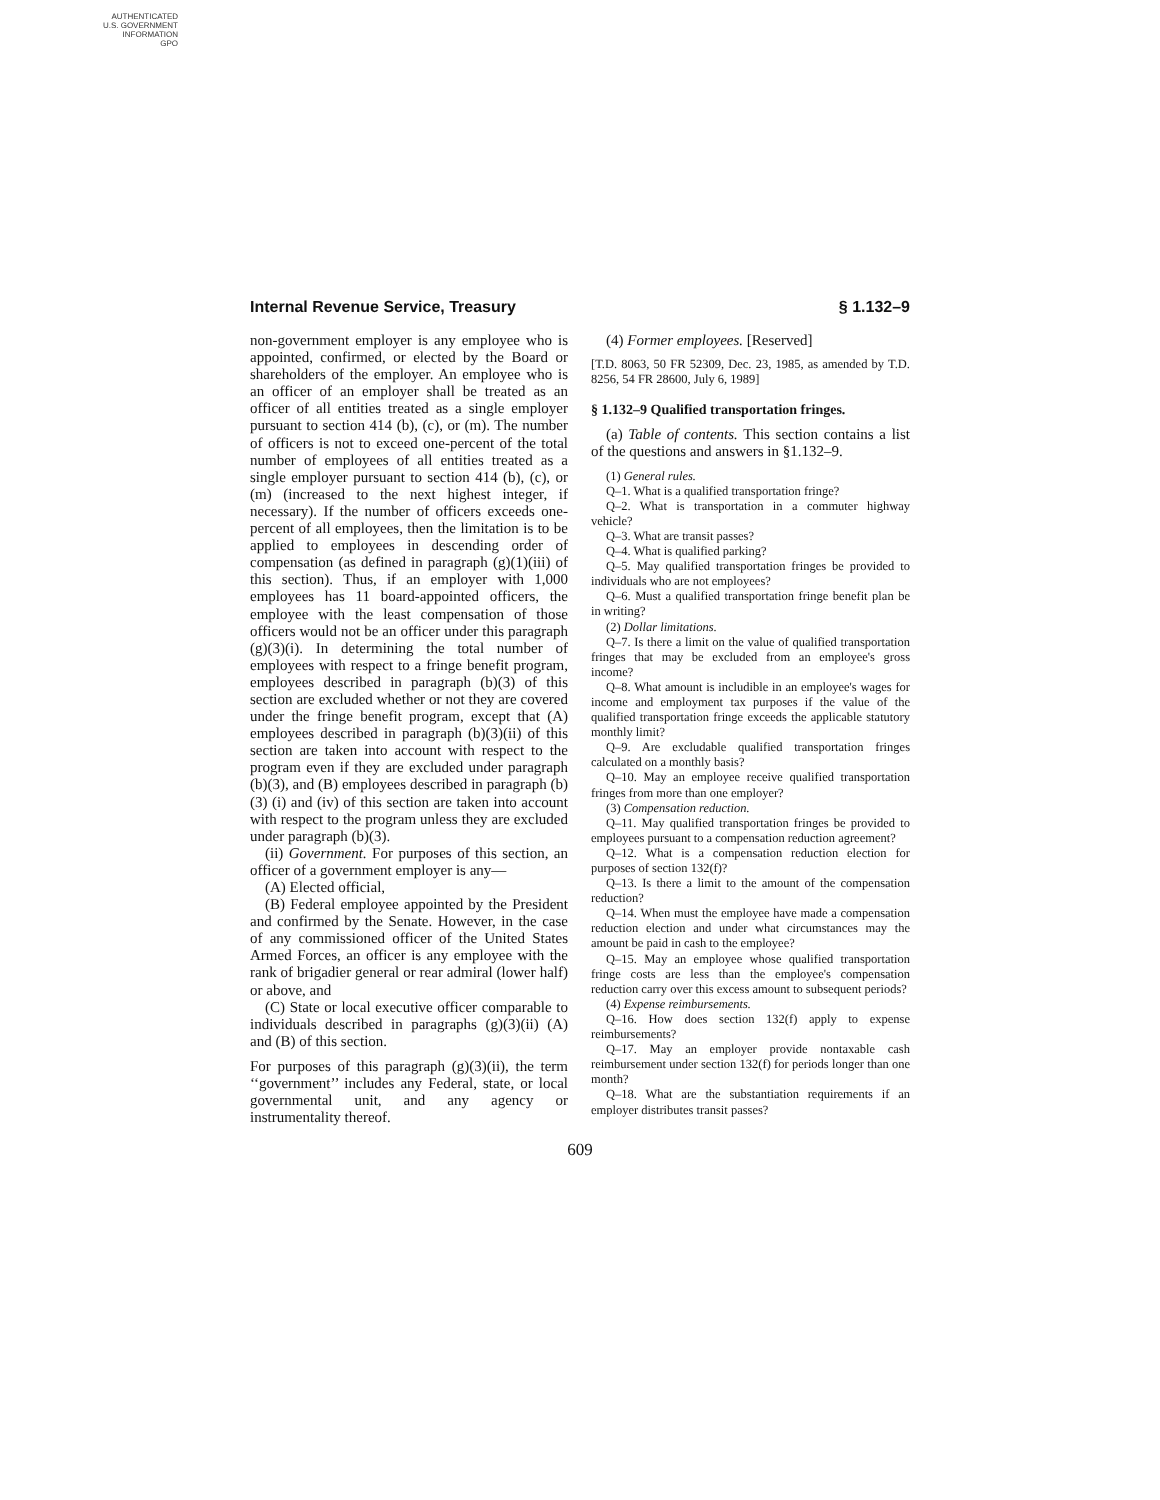AUTHENTICATED
U.S. GOVERNMENT
INFORMATION
GPO
Internal Revenue Service, Treasury § 1.132–9
non-government employer is any employee who is appointed, confirmed, or elected by the Board or shareholders of the employer. An employee who is an officer of an employer shall be treated as an officer of all entities treated as a single employer pursuant to section 414 (b), (c), or (m). The number of officers is not to exceed one-percent of the total number of employees of all entities treated as a single employer pursuant to section 414 (b), (c), or (m) (increased to the next highest integer, if necessary). If the number of officers exceeds one-percent of all employees, then the limitation is to be applied to employees in descending order of compensation (as defined in paragraph (g)(1)(iii) of this section). Thus, if an employer with 1,000 employees has 11 board-appointed officers, the employee with the least compensation of those officers would not be an officer under this paragraph (g)(3)(i). In determining the total number of employees with respect to a fringe benefit program, employees described in paragraph (b)(3) of this section are excluded whether or not they are covered under the fringe benefit program, except that (A) employees described in paragraph (b)(3)(ii) of this section are taken into account with respect to the program even if they are excluded under paragraph (b)(3), and (B) employees described in paragraph (b)(3) (i) and (iv) of this section are taken into account with respect to the program unless they are excluded under paragraph (b)(3).
(ii) Government. For purposes of this section, an officer of a government employer is any—
(A) Elected official,
(B) Federal employee appointed by the President and confirmed by the Senate. However, in the case of any commissioned officer of the United States Armed Forces, an officer is any employee with the rank of brigadier general or rear admiral (lower half) or above, and
(C) State or local executive officer comparable to individuals described in paragraphs (g)(3)(ii) (A) and (B) of this section.
For purposes of this paragraph (g)(3)(ii), the term ‘‘government’’ includes any Federal, state, or local governmental unit, and any agency or instrumentality thereof.
(4) Former employees. [Reserved]
[T.D. 8063, 50 FR 52309, Dec. 23, 1985, as amended by T.D. 8256, 54 FR 28600, July 6, 1989]
§ 1.132–9 Qualified transportation fringes.
(a) Table of contents. This section contains a list of the questions and answers in §1.132–9.
(1) General rules.
Q–1. What is a qualified transportation fringe?
Q–2. What is transportation in a commuter highway vehicle?
Q–3. What are transit passes?
Q–4. What is qualified parking?
Q–5. May qualified transportation fringes be provided to individuals who are not employees?
Q–6. Must a qualified transportation fringe benefit plan be in writing?
(2) Dollar limitations.
Q–7. Is there a limit on the value of qualified transportation fringes that may be excluded from an employee's gross income?
Q–8. What amount is includible in an employee's wages for income and employment tax purposes if the value of the qualified transportation fringe exceeds the applicable statutory monthly limit?
Q–9. Are excludable qualified transportation fringes calculated on a monthly basis?
Q–10. May an employee receive qualified transportation fringes from more than one employer?
(3) Compensation reduction.
Q–11. May qualified transportation fringes be provided to employees pursuant to a compensation reduction agreement?
Q–12. What is a compensation reduction election for purposes of section 132(f)?
Q–13. Is there a limit to the amount of the compensation reduction?
Q–14. When must the employee have made a compensation reduction election and under what circumstances may the amount be paid in cash to the employee?
Q–15. May an employee whose qualified transportation fringe costs are less than the employee's compensation reduction carry over this excess amount to subsequent periods?
(4) Expense reimbursements.
Q–16. How does section 132(f) apply to expense reimbursements?
Q–17. May an employer provide nontaxable cash reimbursement under section 132(f) for periods longer than one month?
Q–18. What are the substantiation requirements if an employer distributes transit passes?
609